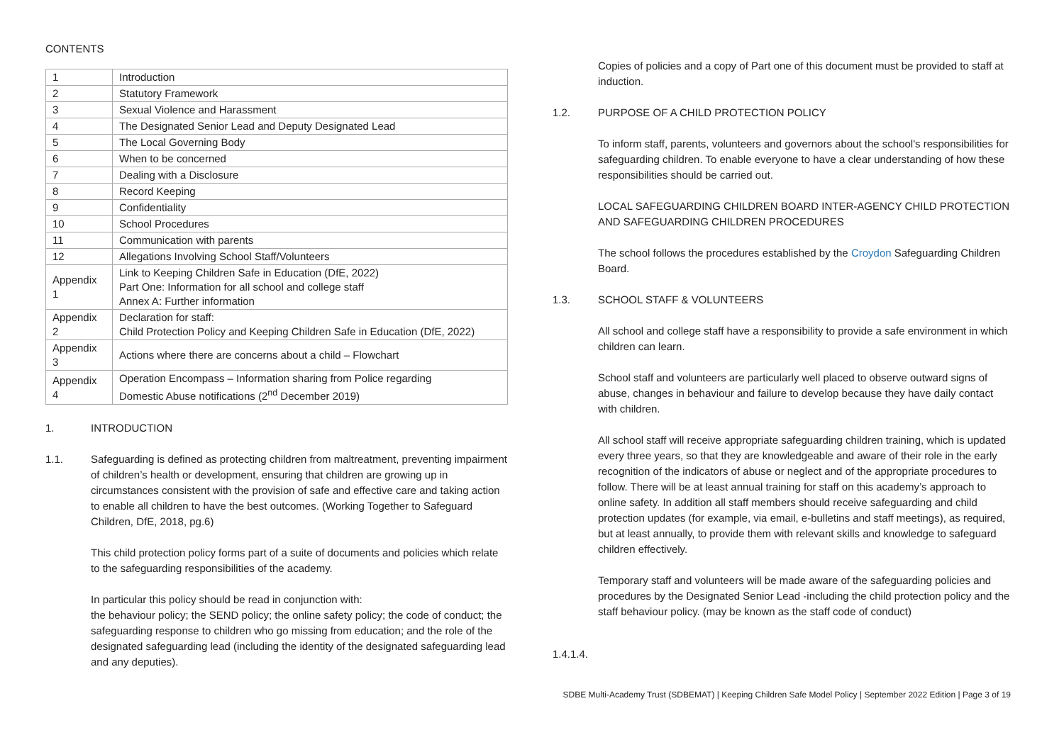CONTENTS
| 1 | Introduction |
| 2 | Statutory Framework |
| 3 | Sexual Violence and Harassment |
| 4 | The Designated Senior Lead and Deputy Designated Lead |
| 5 | The Local Governing Body |
| 6 | When to be concerned |
| 7 | Dealing with a Disclosure |
| 8 | Record Keeping |
| 9 | Confidentiality |
| 10 | School Procedures |
| 11 | Communication with parents |
| 12 | Allegations Involving School Staff/Volunteers |
| Appendix 1 | Link to Keeping Children Safe in Education (DfE, 2022) Part One: Information for all school and college staff Annex A: Further information |
| Appendix 2 | Declaration for staff: Child Protection Policy and Keeping Children Safe in Education (DfE, 2022) |
| Appendix 3 | Actions where there are concerns about a child – Flowchart |
| Appendix 4 | Operation Encompass – Information sharing from Police regarding Domestic Abuse notifications (2<sup>nd</sup> December 2019) |
1. INTRODUCTION
1.1. Safeguarding is defined as protecting children from maltreatment, preventing impairment of children’s health or development, ensuring that children are growing up in circumstances consistent with the provision of safe and effective care and taking action to enable all children to have the best outcomes. (Working Together to Safeguard Children, DfE, 2018, pg.6)
This child protection policy forms part of a suite of documents and policies which relate to the safeguarding responsibilities of the academy.
In particular this policy should be read in conjunction with:
the behaviour policy; the SEND policy; the online safety policy; the code of conduct; the safeguarding response to children who go missing from education; and the role of the designated safeguarding lead (including the identity of the designated safeguarding lead and any deputies).
Copies of policies and a copy of Part one of this document must be provided to staff at induction.
1.2. PURPOSE OF A CHILD PROTECTION POLICY
To inform staff, parents, volunteers and governors about the school's responsibilities for safeguarding children. To enable everyone to have a clear understanding of how these responsibilities should be carried out.
LOCAL SAFEGUARDING CHILDREN BOARD INTER-AGENCY CHILD PROTECTION AND SAFEGUARDING CHILDREN PROCEDURES
The school follows the procedures established by the Croydon Safeguarding Children Board.
1.3. SCHOOL STAFF & VOLUNTEERS
All school and college staff have a responsibility to provide a safe environment in which children can learn.
School staff and volunteers are particularly well placed to observe outward signs of abuse, changes in behaviour and failure to develop because they have daily contact with children.
All school staff will receive appropriate safeguarding children training, which is updated every three years, so that they are knowledgeable and aware of their role in the early recognition of the indicators of abuse or neglect and of the appropriate procedures to follow. There will be at least annual training for staff on this academy’s approach to online safety. In addition all staff members should receive safeguarding and child protection updates (for example, via email, e-bulletins and staff meetings), as required, but at least annually, to provide them with relevant skills and knowledge to safeguard children effectively.
Temporary staff and volunteers will be made aware of the safeguarding policies and procedures by the Designated Senior Lead -including the child protection policy and the staff behaviour policy. (may be known as the staff code of conduct)
1.4.1.4.
SDBE Multi-Academy Trust (SDBEMAT) | Keeping Children Safe Model Policy | September 2022 Edition | Page 3 of 19